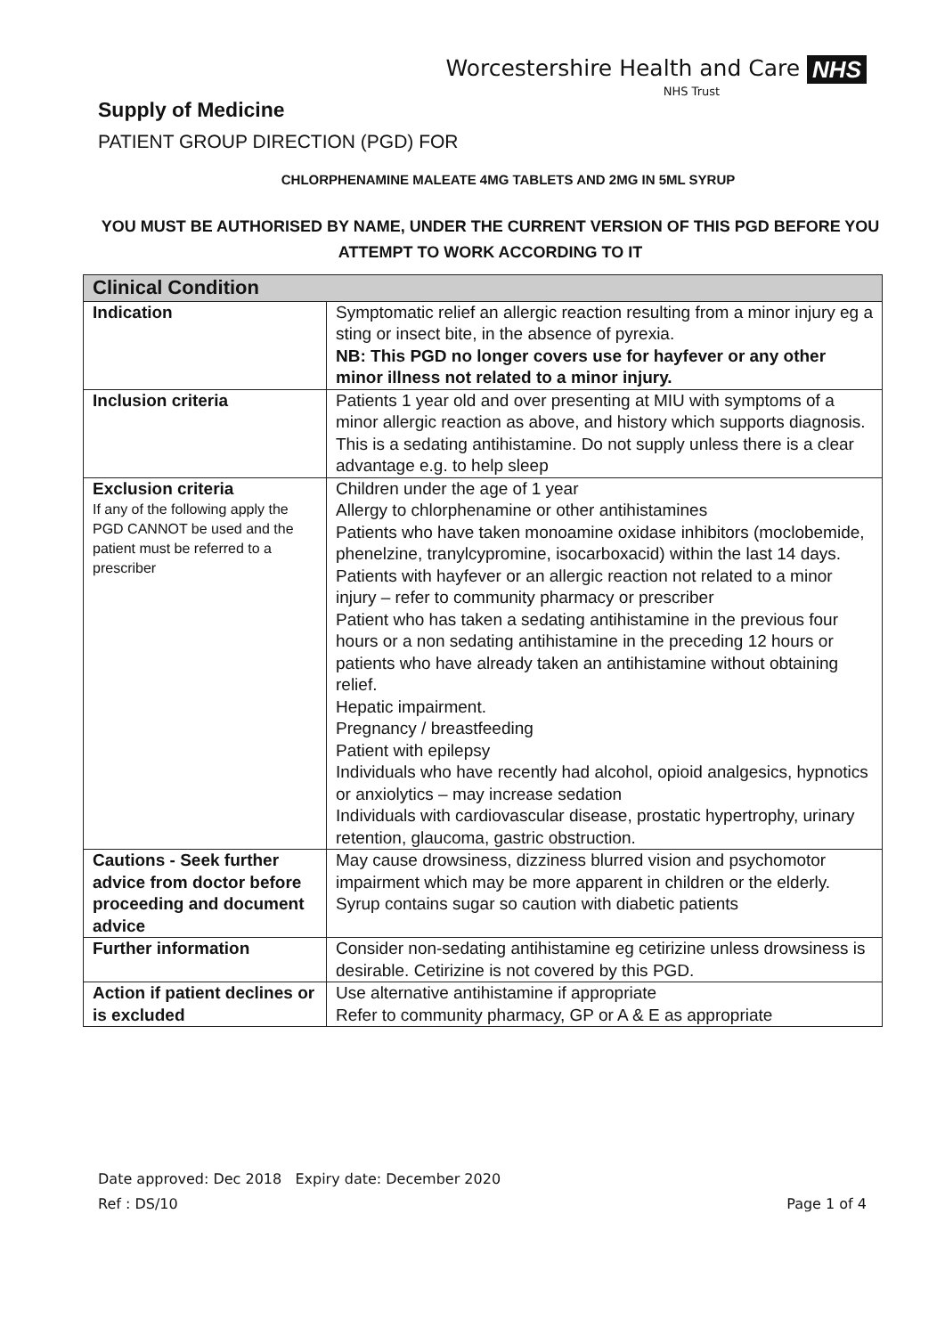Worcestershire Health and Care
NHS Trust
NHS
Supply of Medicine
PATIENT GROUP DIRECTION (PGD) FOR
CHLORPHENAMINE MALEATE 4MG TABLETS AND 2MG IN 5ML SYRUP
YOU MUST BE AUTHORISED BY NAME, UNDER THE CURRENT VERSION OF THIS PGD BEFORE YOU ATTEMPT TO WORK ACCORDING TO IT
| Clinical Condition | |
| --- | --- |
| Indication | Symptomatic relief an allergic reaction resulting from a minor injury eg a sting or insect bite, in the absence of pyrexia. NB: This PGD no longer covers use for hayfever or any other minor illness not related to a minor injury. |
| Inclusion criteria | Patients 1 year old and over presenting at MIU with symptoms of a minor allergic reaction as above, and history which supports diagnosis. This is a sedating antihistamine. Do not supply unless there is a clear advantage e.g. to help sleep |
| Exclusion criteria If any of the following apply the PGD CANNOT be used and the patient must be referred to a prescriber | Children under the age of 1 year Allergy to chlorphenamine or other antihistamines Patients who have taken monoamine oxidase inhibitors (moclobemide, phenelzine, tranylcypromine, isocarboxacid) within the last 14 days. Patients with hayfever or an allergic reaction not related to a minor injury – refer to community pharmacy or prescriber Patient who has taken a sedating antihistamine in the previous four hours or a non sedating antihistamine in the preceding 12 hours or patients who have already taken an antihistamine without obtaining relief. Hepatic impairment. Pregnancy / breastfeeding Patient with epilepsy Individuals who have recently had alcohol, opioid analgesics, hypnotics or anxiolytics – may increase sedation Individuals with cardiovascular disease, prostatic hypertrophy, urinary retention, glaucoma, gastric obstruction. |
| Cautions - Seek further advice from doctor before proceeding and document advice | May cause drowsiness, dizziness blurred vision and psychomotor impairment which may be more apparent in children or the elderly. Syrup contains sugar so caution with diabetic patients |
| Further information | Consider non-sedating antihistamine eg cetirizine unless drowsiness is desirable. Cetirizine is not covered by this PGD. |
| Action if patient declines or is excluded | Use alternative antihistamine if appropriate Refer to community pharmacy, GP or A & E as appropriate |
Date approved: Dec 2018 Expiry date: December 2020
Ref : DS/10 Page 1 of 4